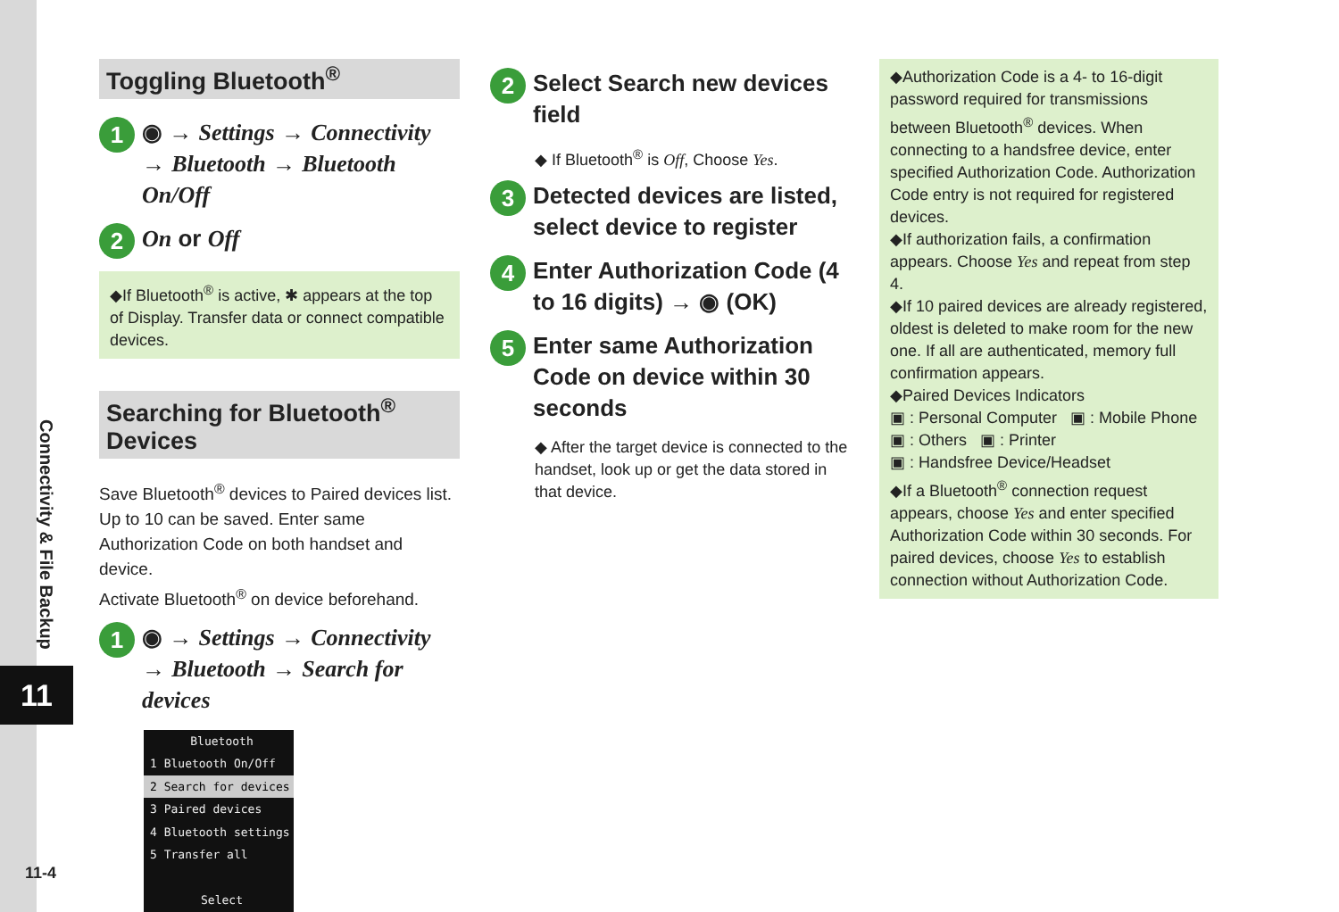Connectivity & File Backup
11
11-4
Toggling Bluetooth<sup>®</sup>
1 ◉ → Settings → Connectivity → Bluetooth → Bluetooth On/Off
2 On or Off
◆If Bluetooth<sup>®</sup> is active, ✱ appears at the top of Display. Transfer data or connect compatible devices.
Searching for Bluetooth<sup>®</sup> Devices
Save Bluetooth<sup>®</sup> devices to Paired devices list. Up to 10 can be saved. Enter same Authorization Code on both handset and device.
Activate Bluetooth<sup>®</sup> on device beforehand.
1 ◉ → Settings → Connectivity → Bluetooth → Search for devices
Bluetooth
1 Bluetooth On/Off
2 Search for devices
3 Paired devices
4 Bluetooth settings
5 Transfer all
Select
2 Select Search new devices field
◆ If Bluetooth<sup>®</sup> is Off, Choose Yes.
3 Detected devices are listed, select device to register
4 Enter Authorization Code (4 to 16 digits) → ◉ (OK)
5 Enter same Authorization Code on device within 30 seconds
◆ After the target device is connected to the handset, look up or get the data stored in that device.
◆Authorization Code is a 4- to 16-digit password required for transmissions between Bluetooth<sup>®</sup> devices. When connecting to a handsfree device, enter specified Authorization Code. Authorization Code entry is not required for registered devices.
◆If authorization fails, a confirmation appears. Choose Yes and repeat from step 4.
◆If 10 paired devices are already registered, oldest is deleted to make room for the new one. If all are authenticated, memory full confirmation appears.
◆Paired Devices Indicators
▣ : Personal Computer ▣ : Mobile Phone
▣ : Others ▣ : Printer
▣ : Handsfree Device/Headset
◆If a Bluetooth<sup>®</sup> connection request appears, choose Yes and enter specified Authorization Code within 30 seconds. For paired devices, choose Yes to establish connection without Authorization Code.